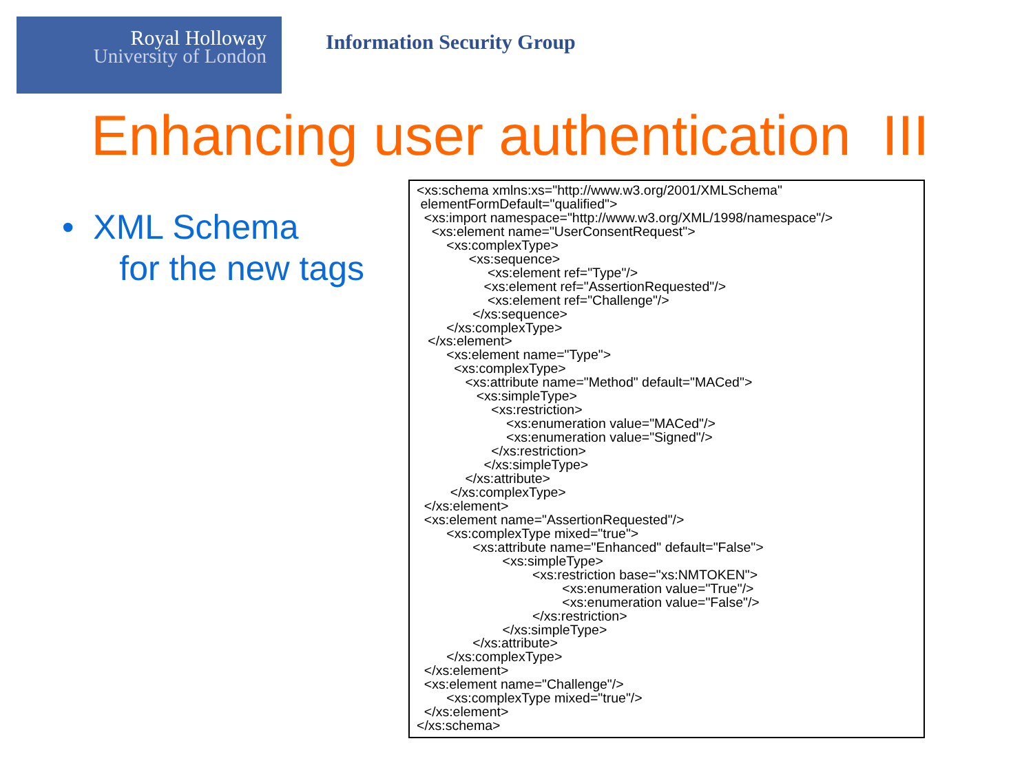Royal Holloway
University of London
Information Security Group
Enhancing user authentication III
• XML Schema
for the new tags
<xs:schema xmlns:xs="http://www.w3.org/2001/XMLSchema" elementFormDefault="qualified"> <xs:import namespace="http://www.w3.org/XML/1998/namespace"/> <xs:element name="UserConsentRequest"> <xs:complexType> <xs:sequence> <xs:element ref="Type"/> <xs:element ref="AssertionRequested"/> <xs:element ref="Challenge"/> </xs:sequence> </xs:complexType> </xs:element> <xs:element name="Type"> <xs:complexType> <xs:attribute name="Method" default="MACed"> <xs:simpleType> <xs:restriction> <xs:enumeration value="MACed"/> <xs:enumeration value="Signed"/> </xs:restriction> </xs:simpleType> </xs:attribute> </xs:complexType> </xs:element> <xs:element name="AssertionRequested"/> <xs:complexType mixed="true"> <xs:attribute name="Enhanced" default="False"> <xs:simpleType> <xs:restriction base="xs:NMTOKEN"> <xs:enumeration value="True"/> <xs:enumeration value="False"/> </xs:restriction> </xs:simpleType> </xs:attribute> </xs:complexType> </xs:element> <xs:element name="Challenge"/> <xs:complexType mixed="true"/> </xs:element> </xs:schema>